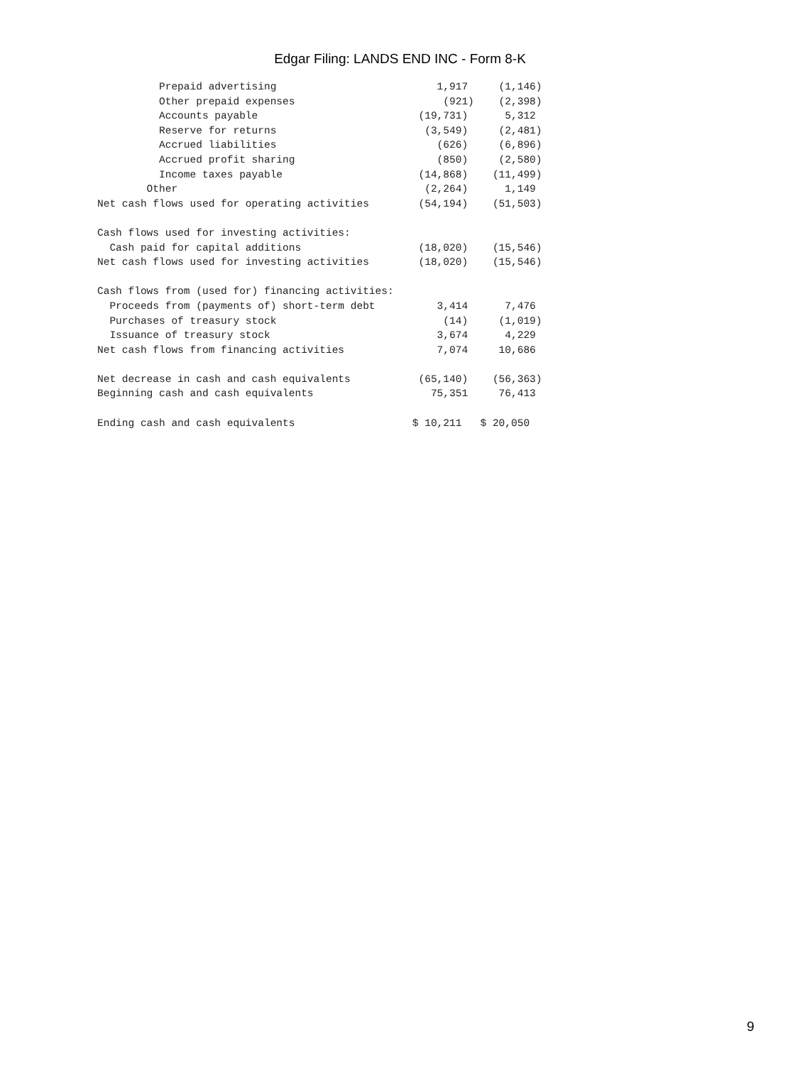Edgar Filing: LANDS END INC - Form 8-K
          Prepaid advertising                          1,917     (1,146)
          Other prepaid expenses                        (921)    (2,398)
          Accounts payable                          (19,731)      5,312
          Reserve for returns                        (3,549)     (2,481)
          Accrued liabilities                          (626)     (6,896)
          Accrued profit sharing                       (850)     (2,580)
          Income taxes payable                      (14,868)    (11,499)
        Other                                        (2,264)      1,149
Net cash flows used for operating activities        (54,194)    (51,503)

Cash flows used for investing activities:
  Cash paid for capital additions                   (18,020)    (15,546)
Net cash flows used for investing activities        (18,020)    (15,546)

Cash flows from (used for) financing activities:
  Proceeds from (payments of) short-term debt          3,414      7,476
  Purchases of treasury stock                           (14)     (1,019)
  Issuance of treasury stock                           3,674      4,229
Net cash flows from financing activities               7,074     10,686

Net decrease in cash and cash equivalents           (65,140)    (56,363)
Beginning cash and cash equivalents                   75,351     76,413

Ending cash and cash equivalents                   $ 10,211   $ 20,050
9